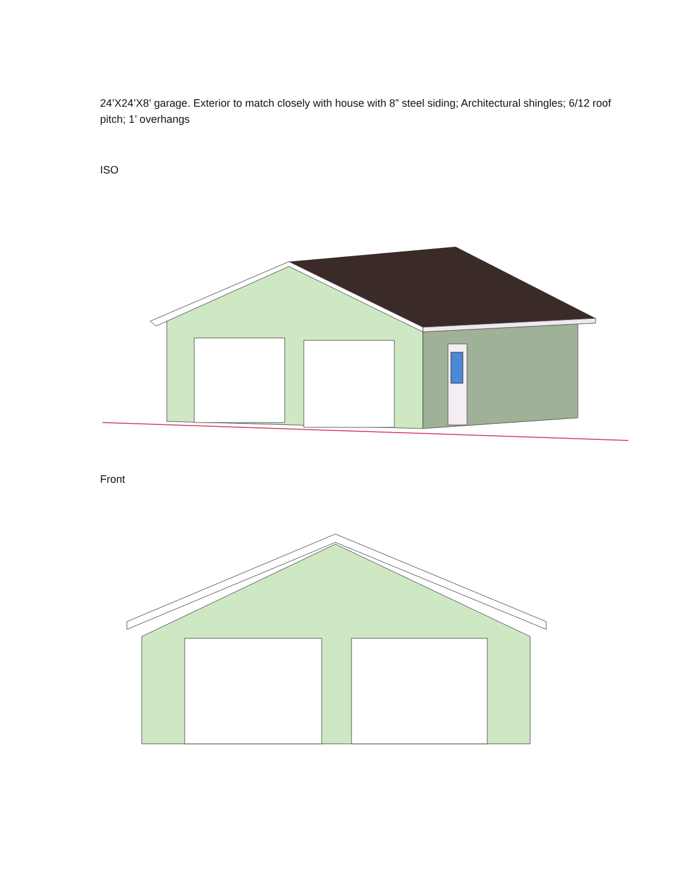24’X24’X8’ garage. Exterior to match closely with house with 8” steel siding; Architectural shingles; 6/12 roof pitch; 1’ overhangs
ISO
Front